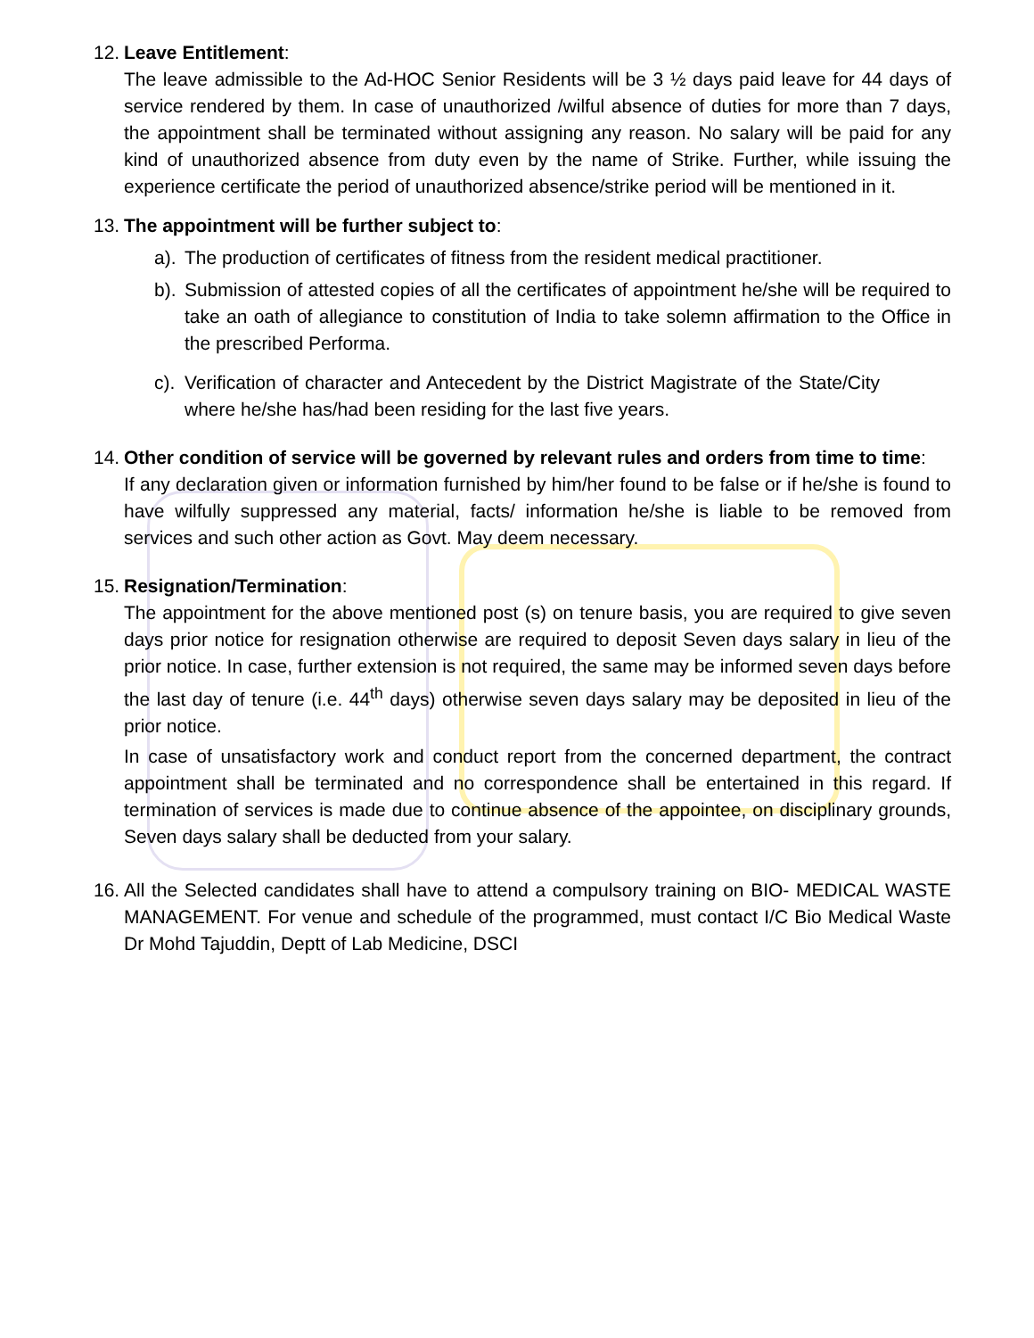12.
Leave Entitlement:
The leave admissible to the Ad-HOC Senior Residents will be 3 ½ days paid leave for 44 days of service rendered by them. In case of unauthorized /wilful absence of duties for more than 7 days, the appointment shall be terminated without assigning any reason. No salary will be paid for any kind of unauthorized absence from duty even by the name of Strike. Further, while issuing the experience certificate the period of unauthorized absence/strike period will be mentioned in it.
13.
The appointment will be further subject to:
a).
The production of certificates of fitness from the resident medical practitioner.
b).
Submission of attested copies of all the certificates of appointment he/she will be required to take an oath of allegiance to constitution of India to take solemn affirmation to the Office in the prescribed Performa.
c).
Verification of character and Antecedent by the District Magistrate of the State/City where he/she has/had been residing for the last five years.
14.
Other condition of service will be governed by relevant rules and orders from time to time:
If any declaration given or information furnished by him/her found to be false or if he/she is found to have wilfully suppressed any material, facts/ information he/she is liable to be removed from services and such other action as Govt. May deem necessary.
15.
Resignation/Termination:
The appointment for the above mentioned post (s) on tenure basis, you are required to give seven days prior notice for resignation otherwise are required to deposit Seven days salary in lieu of the prior notice. In case, further extension is not required, the same may be informed seven days before the last day of tenure (i.e. 44<sup>th</sup> days) otherwise seven days salary may be deposited in lieu of the prior notice.
In case of unsatisfactory work and conduct report from the concerned department, the contract appointment shall be terminated and no correspondence shall be entertained in this regard. If termination of services is made due to continue absence of the appointee, on disciplinary grounds, Seven days salary shall be deducted from your salary.
16.
All the Selected candidates shall have to attend a compulsory training on BIO- MEDICAL WASTE MANAGEMENT. For venue and schedule of the programmed, must contact I/C Bio Medical Waste Dr Mohd Tajuddin, Deptt of Lab Medicine, DSCI